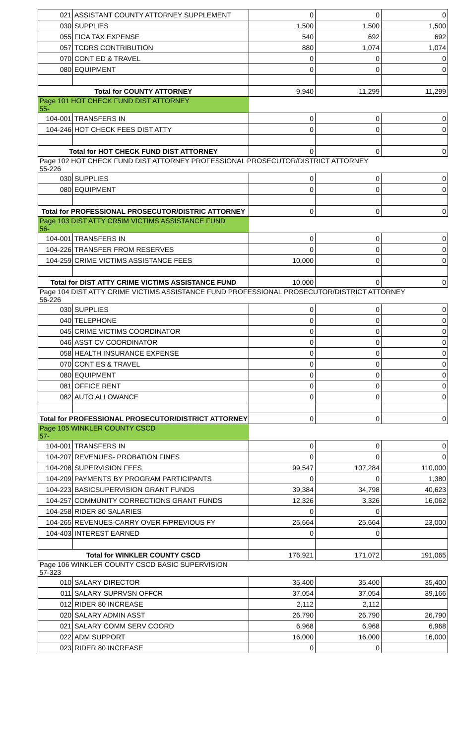| 021 | ASSISTANT COUNTY ATTORNEY SUPPLEMENT | 0 | 0 | 0 |
| 030 | SUPPLIES | 1,500 | 1,500 | 1,500 |
| 055 | FICA TAX EXPENSE | 540 | 692 | 692 |
| 057 | TCDRS CONTRIBUTION | 880 | 1,074 | 1,074 |
| 070 | CONT ED & TRAVEL | 0 | 0 | 0 |
| 080 | EQUIPMENT | 0 | 0 | 0 |
| Total for COUNTY ATTORNEY | | 9,940 | 11,299 | 11,299 |
| Page 101 HOT CHECK FUND DIST ATTORNEY 55- | | | | |
| 104-001 | TRANSFERS IN | 0 | 0 | 0 |
| 104-246 | HOT CHECK FEES DIST ATTY | 0 | 0 | 0 |
| Total for HOT CHECK FUND DIST ATTORNEY | | 0 | 0 | 0 |
| Page 102 HOT CHECK FUND DIST ATTORNEY PROFESSIONAL PROSECUTOR/DISTRICT ATTORNEY 55-226 | | | | |
| 030 | SUPPLIES | 0 | 0 | 0 |
| 080 | EQUIPMENT | 0 | 0 | 0 |
| Total for PROFESSIONAL PROSECUTOR/DISTRIC ATTORNEY | | 0 | 0 | 0 |
| Page 103 DIST ATTY CR5IM VICTIMS ASSISTANCE FUND 56- | | | | |
| 104-001 | TRANSFERS IN | 0 | 0 | 0 |
| 104-226 | TRANSFER FROM RESERVES | 0 | 0 | 0 |
| 104-259 | CRIME VICTIMS ASSISTANCE FEES | 10,000 | 0 | 0 |
| Total for DIST ATTY CRIME VICTIMS ASSISTANCE FUND | | 10,000 | 0 | 0 |
| Page 104 DIST ATTY CRIME VICTIMS ASSISTANCE FUND PROFESSIONAL PROSECUTOR/DISTRICT ATTORNEY 56-226 | | | | |
| 030 | SUPPLIES | 0 | 0 | 0 |
| 040 | TELEPHONE | 0 | 0 | 0 |
| 045 | CRIME VICTIMS COORDINATOR | 0 | 0 | 0 |
| 046 | ASST CV COORDINATOR | 0 | 0 | 0 |
| 058 | HEALTH INSURANCE EXPENSE | 0 | 0 | 0 |
| 070 | CONT ES & TRAVEL | 0 | 0 | 0 |
| 080 | EQUIPMENT | 0 | 0 | 0 |
| 081 | OFFICE RENT | 0 | 0 | 0 |
| 082 | AUTO ALLOWANCE | 0 | 0 | 0 |
| Total for PROFESSIONAL PROSECUTOR/DISTRICT ATTORNEY | | 0 | 0 | 0 |
| Page 105 WINKLER COUNTY CSCD 57- | | | | |
| 104-001 | TRANSFERS IN | 0 | 0 | 0 |
| 104-207 | REVENUES- PROBATION FINES | 0 | 0 | 0 |
| 104-208 | SUPERVISION FEES | 99,547 | 107,284 | 110,000 |
| 104-209 | PAYMENTS BY PROGRAM PARTICIPANTS | 0 | 0 | 1,380 |
| 104-223 | BASICSUPERVISION GRANT FUNDS | 39,384 | 34,798 | 40,623 |
| 104-257 | COMMUNITY CORRECTIONS GRANT FUNDS | 12,326 | 3,326 | 16,062 |
| 104-258 | RIDER 80 SALARIES | 0 | 0 | |
| 104-265 | REVENUES-CARRY OVER F/PREVIOUS FY | 25,664 | 25,664 | 23,000 |
| 104-403 | INTEREST EARNED | 0 | 0 | |
| Total for WINKLER COUNTY CSCD | | 176,921 | 171,072 | 191,065 |
| Page 106 WINKLER COUNTY CSCD BASIC SUPERVISION 57-323 | | | | |
| 010 | SALARY DIRECTOR | 35,400 | 35,400 | 35,400 |
| 011 | SALARY SUPRVSN OFFCR | 37,054 | 37,054 | 39,166 |
| 012 | RIDER 80 INCREASE | 2,112 | 2,112 | |
| 020 | SALARY ADMIN ASST | 26,790 | 26,790 | 26,790 |
| 021 | SALARY COMM SERV COORD | 6,968 | 6,968 | 6,968 |
| 022 | ADM SUPPORT | 16,000 | 16,000 | 16,000 |
| 023 | RIDER 80 INCREASE | 0 | 0 | |